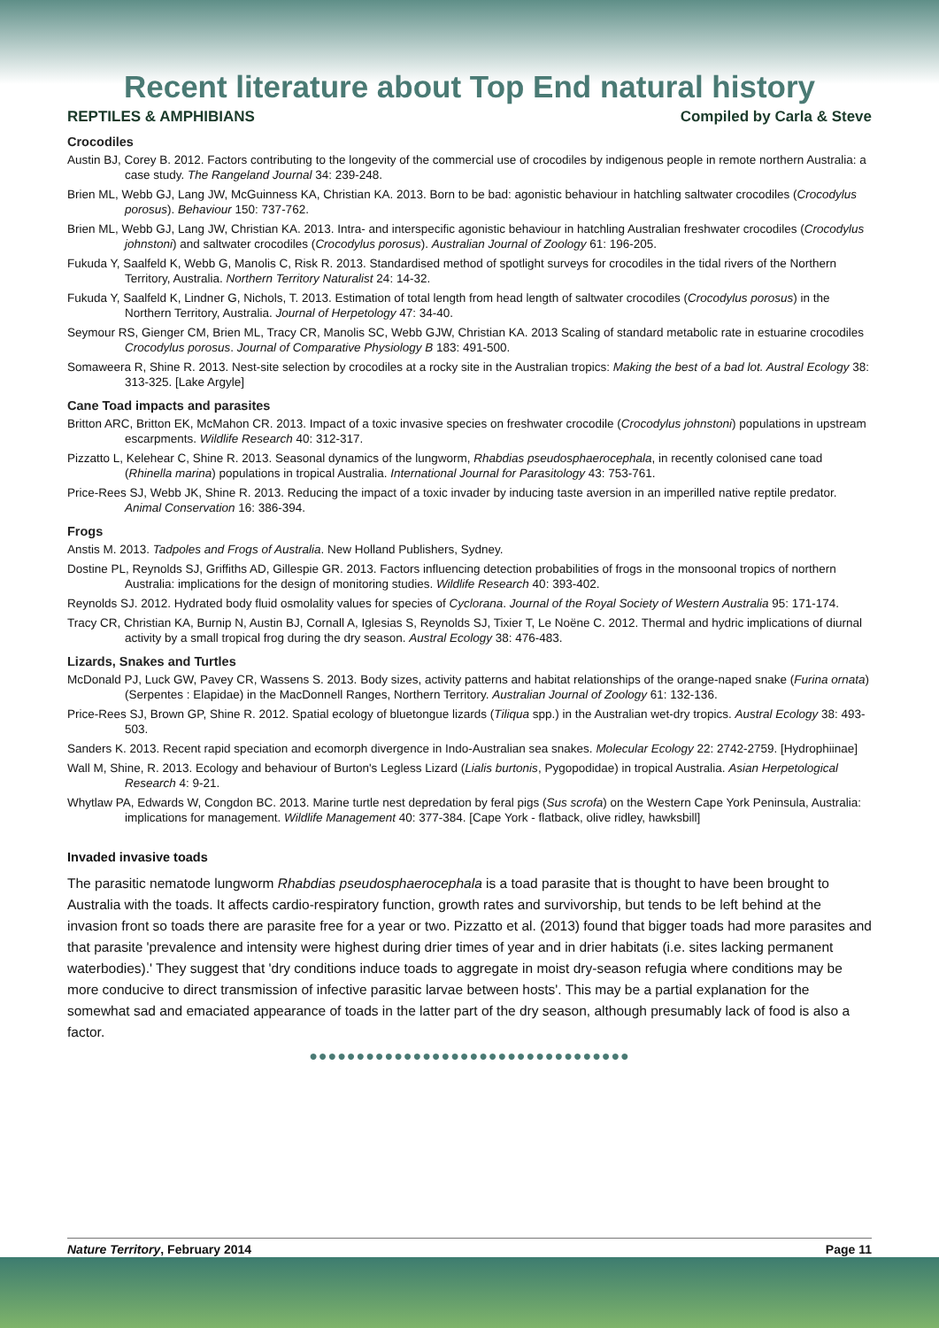Recent literature about Top End natural history
REPTILES & AMPHIBIANS Compiled by Carla & Steve
Crocodiles
Austin BJ, Corey B. 2012. Factors contributing to the longevity of the commercial use of crocodiles by indigenous people in remote northern Australia: a case study. The Rangeland Journal 34: 239-248.
Brien ML, Webb GJ, Lang JW, McGuinness KA, Christian KA. 2013. Born to be bad: agonistic behaviour in hatchling saltwater crocodiles (Crocodylus porosus). Behaviour 150: 737-762.
Brien ML, Webb GJ, Lang JW, Christian KA. 2013. Intra- and interspecific agonistic behaviour in hatchling Australian freshwater crocodiles (Crocodylus johnstoni) and saltwater crocodiles (Crocodylus porosus). Australian Journal of Zoology 61: 196-205.
Fukuda Y, Saalfeld K, Webb G, Manolis C, Risk R. 2013. Standardised method of spotlight surveys for crocodiles in the tidal rivers of the Northern Territory, Australia. Northern Territory Naturalist 24: 14-32.
Fukuda Y, Saalfeld K, Lindner G, Nichols, T. 2013. Estimation of total length from head length of saltwater crocodiles (Crocodylus porosus) in the Northern Territory, Australia. Journal of Herpetology 47: 34-40.
Seymour RS, Gienger CM, Brien ML, Tracy CR, Manolis SC, Webb GJW, Christian KA. 2013 Scaling of standard metabolic rate in estuarine crocodiles Crocodylus porosus. Journal of Comparative Physiology B 183: 491-500.
Somaweera R, Shine R. 2013. Nest-site selection by crocodiles at a rocky site in the Australian tropics: Making the best of a bad lot. Austral Ecology 38: 313-325. [Lake Argyle]
Cane Toad impacts and parasites
Britton ARC, Britton EK, McMahon CR. 2013. Impact of a toxic invasive species on freshwater crocodile (Crocodylus johnstoni) populations in upstream escarpments. Wildlife Research 40: 312-317.
Pizzatto L, Kelehear C, Shine R. 2013. Seasonal dynamics of the lungworm, Rhabdias pseudosphaerocephala, in recently colonised cane toad (Rhinella marina) populations in tropical Australia. International Journal for Parasitology 43: 753-761.
Price-Rees SJ, Webb JK, Shine R. 2013. Reducing the impact of a toxic invader by inducing taste aversion in an imperilled native reptile predator. Animal Conservation 16: 386-394.
Frogs
Anstis M. 2013. Tadpoles and Frogs of Australia. New Holland Publishers, Sydney.
Dostine PL, Reynolds SJ, Griffiths AD, Gillespie GR. 2013. Factors influencing detection probabilities of frogs in the monsoonal tropics of northern Australia: implications for the design of monitoring studies. Wildlife Research 40: 393-402.
Reynolds SJ. 2012. Hydrated body fluid osmolality values for species of Cyclorana. Journal of the Royal Society of Western Australia 95: 171-174.
Tracy CR, Christian KA, Burnip N, Austin BJ, Cornall A, Iglesias S, Reynolds SJ, Tixier T, Le Noëne C. 2012. Thermal and hydric implications of diurnal activity by a small tropical frog during the dry season. Austral Ecology 38: 476-483.
Lizards, Snakes and Turtles
McDonald PJ, Luck GW, Pavey CR, Wassens S. 2013. Body sizes, activity patterns and habitat relationships of the orange-naped snake (Furina ornata) (Serpentes : Elapidae) in the MacDonnell Ranges, Northern Territory. Australian Journal of Zoology 61: 132-136.
Price-Rees SJ, Brown GP, Shine R. 2012. Spatial ecology of bluetongue lizards (Tiliqua spp.) in the Australian wet-dry tropics. Austral Ecology 38: 493-503.
Sanders K. 2013. Recent rapid speciation and ecomorph divergence in Indo-Australian sea snakes. Molecular Ecology 22: 2742-2759. [Hydrophiinae]
Wall M, Shine, R. 2013. Ecology and behaviour of Burton's Legless Lizard (Lialis burtonis, Pygopodidae) in tropical Australia. Asian Herpetological Research 4: 9-21.
Whytlaw PA, Edwards W, Congdon BC. 2013. Marine turtle nest depredation by feral pigs (Sus scrofa) on the Western Cape York Peninsula, Australia: implications for management. Wildlife Management 40: 377-384. [Cape York - flatback, olive ridley, hawksbill]
Invaded invasive toads
The parasitic nematode lungworm Rhabdias pseudosphaerocephala is a toad parasite that is thought to have been brought to Australia with the toads. It affects cardio-respiratory function, growth rates and survivorship, but tends to be left behind at the invasion front so toads there are parasite free for a year or two. Pizzatto et al. (2013) found that bigger toads had more parasites and that parasite 'prevalence and intensity were highest during drier times of year and in drier habitats (i.e. sites lacking permanent waterbodies).' They suggest that 'dry conditions induce toads to aggregate in moist dry-season refugia where conditions may be more conducive to direct transmission of infective parasitic larvae between hosts'. This may be a partial explanation for the somewhat sad and emaciated appearance of toads in the latter part of the dry season, although presumably lack of food is also a factor.
●●●●●●●●●●●●●●●●●●●●●●●●●●●●●●●●●●
Nature Territory, February 2014 Page 11